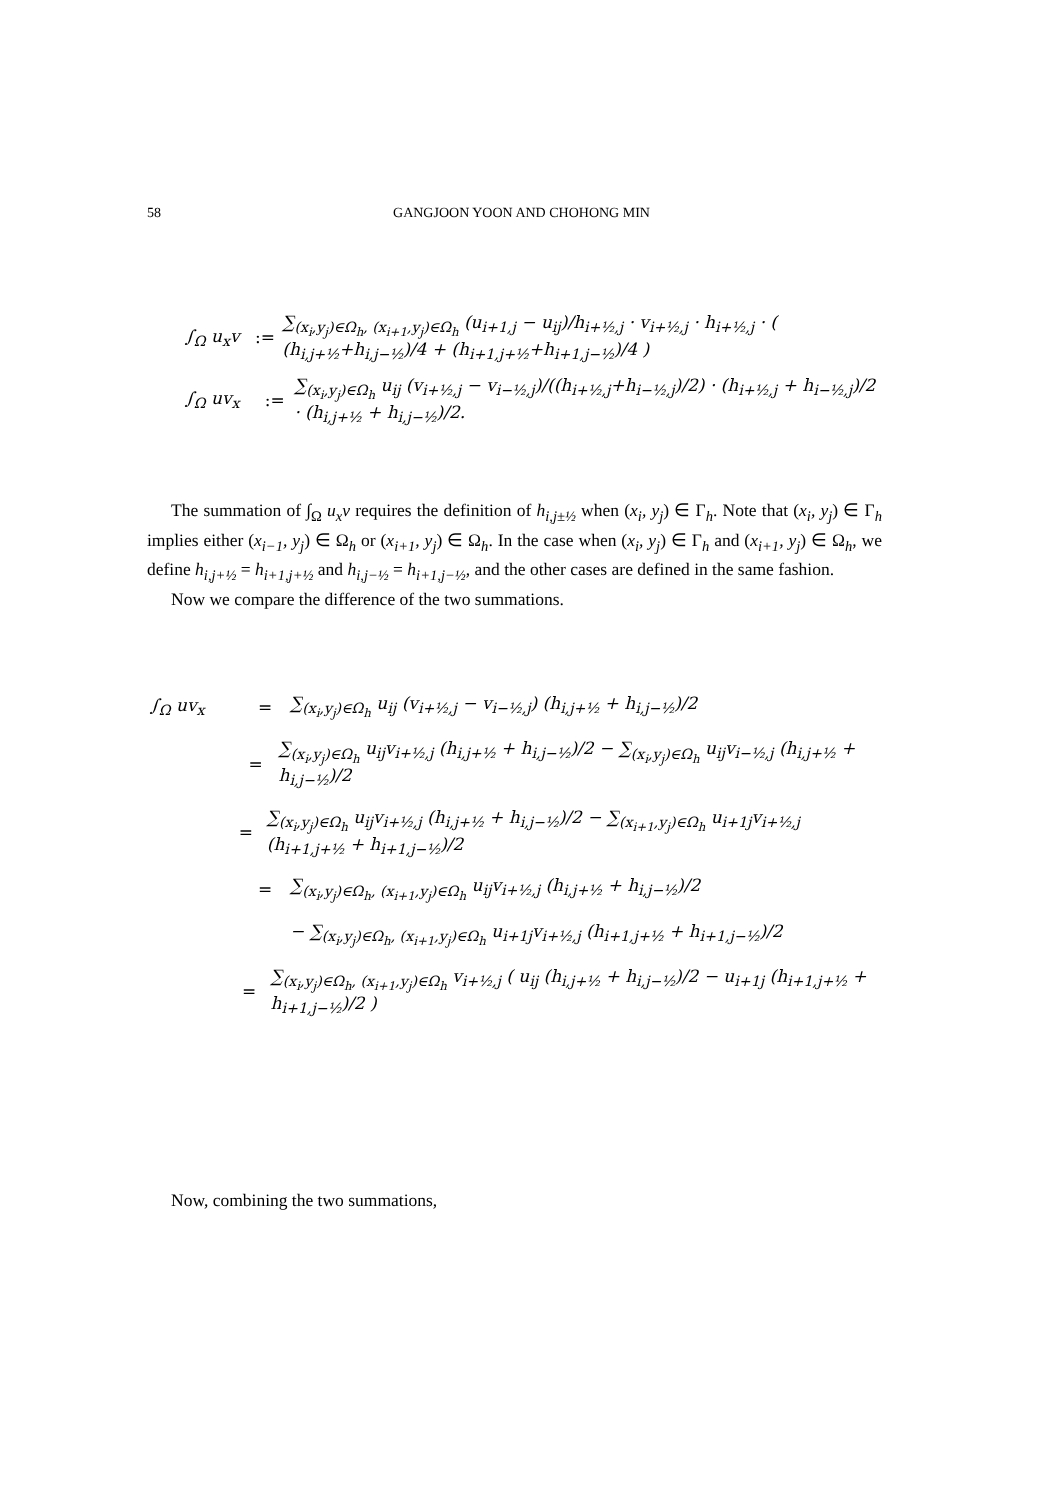58 GANGJOON YOON AND CHOHONG MIN
∫<sub>Ω</sub> u<sub>x</sub>v:= ∑<sub>(x<sub>i</sub>,y<sub>j</sub>)∈Ω<sub>h</sub>, (x<sub>i+1</sub>,y<sub>j</sub>)∈Ω<sub>h</sub></sub> (u<sub>i+1,j</sub> − u<sub>ij</sub>)/h<sub>i+½,j</sub> · v<sub>i+½,j</sub> · h<sub>i+½,j</sub> · ( (h<sub>i,j+½</sub>+h<sub>i,j−½</sub>)/4 + (h<sub>i+1,j+½</sub>+h<sub>i+1,j−½</sub>)/4 )
∫<sub>Ω</sub> uv<sub>x</sub>:= ∑<sub>(x<sub>i</sub>,y<sub>j</sub>)∈Ω<sub>h</sub></sub> u<sub>ij</sub> (v<sub>i+½,j</sub> − v<sub>i−½,j</sub>)/((h<sub>i+½,j</sub>+h<sub>i−½,j</sub>)/2) · (h<sub>i+½,j</sub> + h<sub>i−½,j</sub>)/2 · (h<sub>i,j+½</sub> + h<sub>i,j−½</sub>)/2.
The summation of ∫<sub>Ω</sub> u<sub>x</sub>v requires the definition of h<sub>i,j±½</sub> when (x<sub>i</sub>, y<sub>j</sub>) ∈ Γ<sub>h</sub>. Note that (x<sub>i</sub>, y<sub>j</sub>) ∈ Γ<sub>h</sub> implies either (x<sub>i−1</sub>, y<sub>j</sub>) ∈ Ω<sub>h</sub> or (x<sub>i+1</sub>, y<sub>j</sub>) ∈ Ω<sub>h</sub>. In the case when (x<sub>i</sub>, y<sub>j</sub>) ∈ Γ<sub>h</sub> and (x<sub>i+1</sub>, y<sub>j</sub>) ∈ Ω<sub>h</sub>, we define h<sub>i,j+½</sub> = h<sub>i+1,j+½</sub> and h<sub>i,j−½</sub> = h<sub>i+1,j−½</sub>, and the other cases are defined in the same fashion.
Now we compare the difference of the two summations.
∫<sub>Ω</sub> uv<sub>x</sub> = ∑<sub>(x<sub>i</sub>,y<sub>j</sub>)∈Ω<sub>h</sub></sub> u<sub>ij</sub> (v<sub>i+½,j</sub> − v<sub>i−½,j</sub>) (h<sub>i,j+½</sub> + h<sub>i,j−½</sub>)/2
= ∑<sub>(x<sub>i</sub>,y<sub>j</sub>)∈Ω<sub>h</sub></sub> u<sub>ij</sub>v<sub>i+½,j</sub> (h<sub>i,j+½</sub> + h<sub>i,j−½</sub>)/2 − ∑<sub>(x<sub>i</sub>,y<sub>j</sub>)∈Ω<sub>h</sub></sub> u<sub>ij</sub>v<sub>i−½,j</sub> (h<sub>i,j+½</sub> + h<sub>i,j−½</sub>)/2
= ∑<sub>(x<sub>i</sub>,y<sub>j</sub>)∈Ω<sub>h</sub></sub> u<sub>ij</sub>v<sub>i+½,j</sub> (h<sub>i,j+½</sub> + h<sub>i,j−½</sub>)/2 − ∑<sub>(x<sub>i+1</sub>,y<sub>j</sub>)∈Ω<sub>h</sub></sub> u<sub>i+1j</sub>v<sub>i+½,j</sub> (h<sub>i+1,j+½</sub> + h<sub>i+1,j−½</sub>)/2
= ∑<sub>(x<sub>i</sub>,y<sub>j</sub>)∈Ω<sub>h</sub>, (x<sub>i+1</sub>,y<sub>j</sub>)∈Ω<sub>h</sub></sub> u<sub>ij</sub>v<sub>i+½,j</sub> (h<sub>i,j+½</sub> + h<sub>i,j−½</sub>)/2
− ∑<sub>(x<sub>i</sub>,y<sub>j</sub>)∈Ω<sub>h</sub>, (x<sub>i+1</sub>,y<sub>j</sub>)∈Ω<sub>h</sub></sub> u<sub>i+1j</sub>v<sub>i+½,j</sub> (h<sub>i+1,j+½</sub> + h<sub>i+1,j−½</sub>)/2
= ∑<sub>(x<sub>i</sub>,y<sub>j</sub>)∈Ω<sub>h</sub>, (x<sub>i+1</sub>,y<sub>j</sub>)∈Ω<sub>h</sub></sub> v<sub>i+½,j</sub> ( u<sub>ij</sub> (h<sub>i,j+½</sub> + h<sub>i,j−½</sub>)/2 − u<sub>i+1j</sub> (h<sub>i+1,j+½</sub> + h<sub>i+1,j−½</sub>)/2 )
Now, combining the two summations,